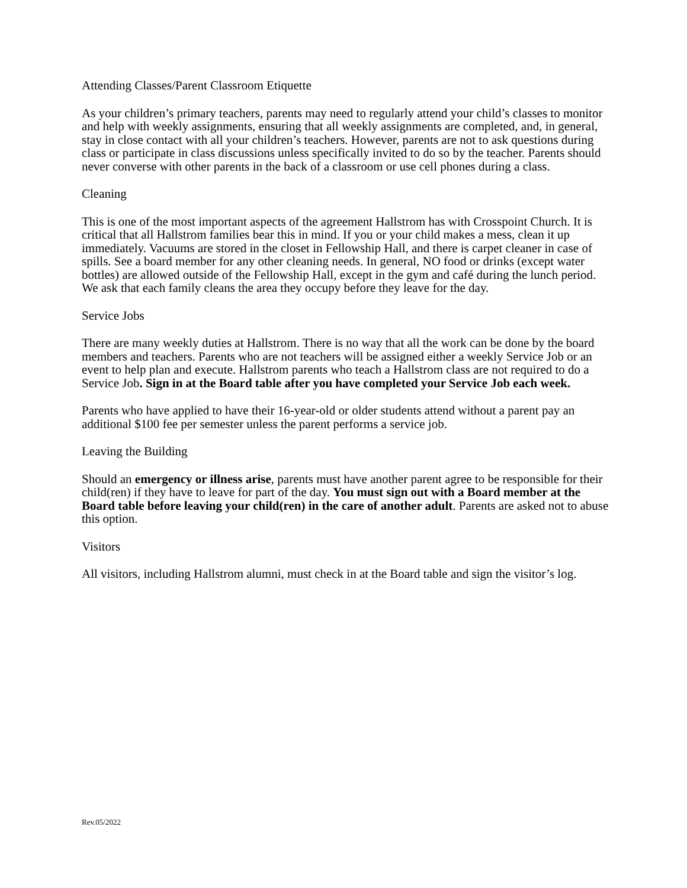Attending Classes/Parent Classroom Etiquette
As your children’s primary teachers, parents may need to regularly attend your child’s classes to monitor and help with weekly assignments, ensuring that all weekly assignments are completed, and, in general, stay in close contact with all your children’s teachers. However, parents are not to ask questions during class or participate in class discussions unless specifically invited to do so by the teacher. Parents should never converse with other parents in the back of a classroom or use cell phones during a class.
Cleaning
This is one of the most important aspects of the agreement Hallstrom has with Crosspoint Church. It is critical that all Hallstrom families bear this in mind. If you or your child makes a mess, clean it up immediately. Vacuums are stored in the closet in Fellowship Hall, and there is carpet cleaner in case of spills. See a board member for any other cleaning needs. In general, NO food or drinks (except water bottles) are allowed outside of the Fellowship Hall, except in the gym and café during the lunch period. We ask that each family cleans the area they occupy before they leave for the day.
Service Jobs
There are many weekly duties at Hallstrom. There is no way that all the work can be done by the board members and teachers. Parents who are not teachers will be assigned either a weekly Service Job or an event to help plan and execute. Hallstrom parents who teach a Hallstrom class are not required to do a Service Job. Sign in at the Board table after you have completed your Service Job each week.
Parents who have applied to have their 16-year-old or older students attend without a parent pay an additional $100 fee per semester unless the parent performs a service job.
Leaving the Building
Should an emergency or illness arise, parents must have another parent agree to be responsible for their child(ren) if they have to leave for part of the day. You must sign out with a Board member at the Board table before leaving your child(ren) in the care of another adult. Parents are asked not to abuse this option.
Visitors
All visitors, including Hallstrom alumni, must check in at the Board table and sign the visitor’s log.
Rev.05/2022